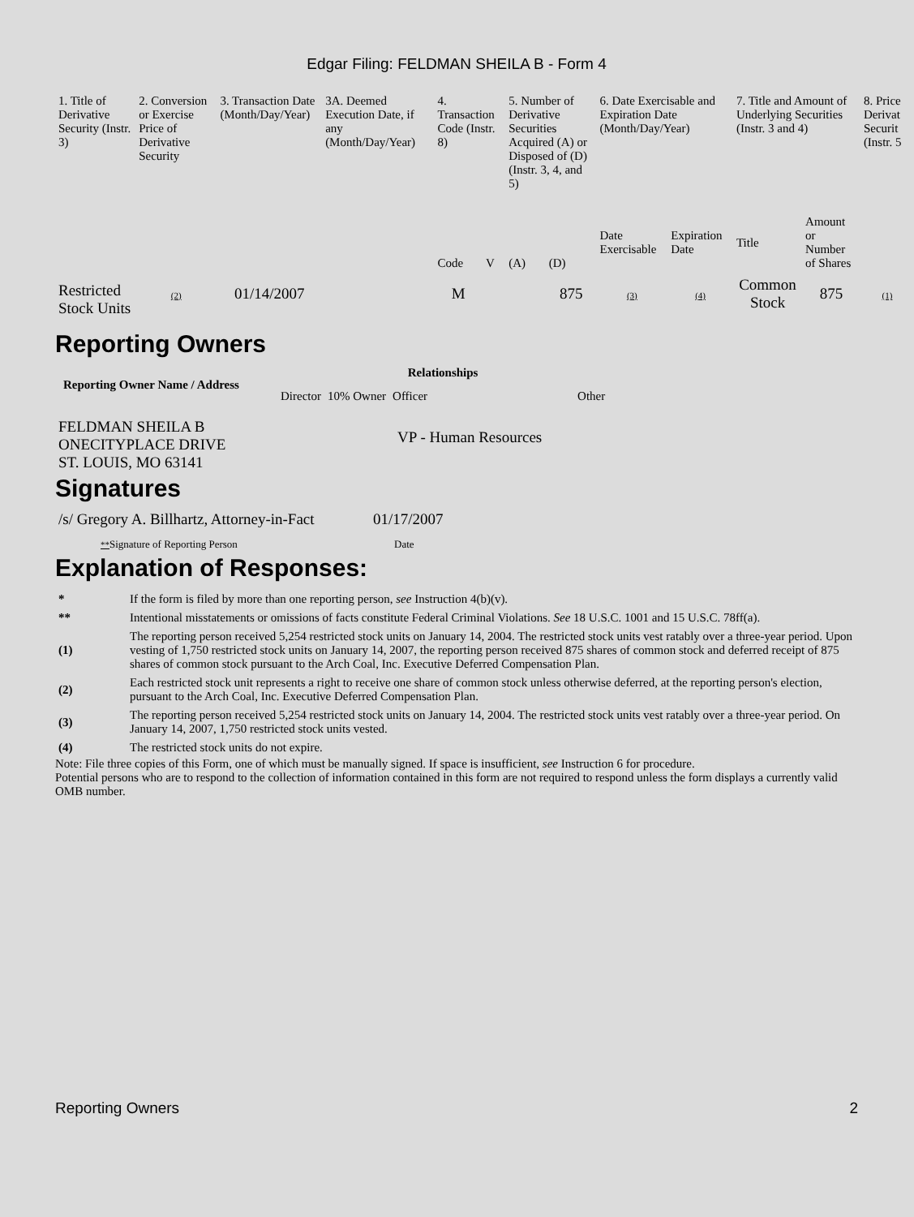Edgar Filing: FELDMAN SHEILA B - Form 4
| 1. Title of Derivative Security (Instr. 3) | 2. Conversion or Exercise Price of Derivative Security | 3. Transaction Date (Month/Day/Year) | 3A. Deemed Execution Date, if any (Month/Day/Year) | 4. Transaction Code (Instr. 8) | | 5. Number of Derivative Securities Acquired (A) or Disposed of (D) (Instr. 3, 4, and 5) | | 6. Date Exercisable and Expiration Date (Month/Day/Year) | | 7. Title and Amount of Underlying Securities (Instr. 3 and 4) | | 8. Price Derivat Securit (Instr. 5 |
| | | | | Code | V | (A) | (D) | Date Exercisable | Expiration Date | Title | Amount or Number of Shares | |
| Restricted Stock Units | (2) | 01/14/2007 | | M | | | 875 | (3) | (4) | Common Stock | 875 | (1) |
Reporting Owners
| Reporting Owner Name / Address | Relationships | | | |
| --- | --- | --- | --- | --- |
| | Director | 10% Owner | Officer | Other |
| FELDMAN SHEILA B ONECITYPLACE DRIVE ST. LOUIS, MO 63141 | | | VP - Human Resources | |
Signatures
| /s/ Gregory A. Billhartz, Attorney-in-Fact | 01/17/2007 |
| ** Signature of Reporting Person | Date |
Explanation of Responses:
| * | If the form is filed by more than one reporting person, see Instruction 4(b)(v). |
| ** | Intentional misstatements or omissions of facts constitute Federal Criminal Violations. See 18 U.S.C. 1001 and 15 U.S.C. 78ff(a). |
| (1) | The reporting person received 5,254 restricted stock units on January 14, 2004. The restricted stock units vest ratably over a three-year period. Upon vesting of 1,750 restricted stock units on January 14, 2007, the reporting person received 875 shares of common stock and deferred receipt of 875 shares of common stock pursuant to the Arch Coal, Inc. Executive Deferred Compensation Plan. |
| (2) | Each restricted stock unit represents a right to receive one share of common stock unless otherwise deferred, at the reporting person's election, pursuant to the Arch Coal, Inc. Executive Deferred Compensation Plan. |
| (3) | The reporting person received 5,254 restricted stock units on January 14, 2004. The restricted stock units vest ratably over a three-year period. On January 14, 2007, 1,750 restricted stock units vested. |
| (4) | The restricted stock units do not expire. |
Note: File three copies of this Form, one of which must be manually signed. If space is insufficient, see Instruction 6 for procedure.
Potential persons who are to respond to the collection of information contained in this form are not required to respond unless the form displays a currently valid OMB number.
Reporting Owners 2